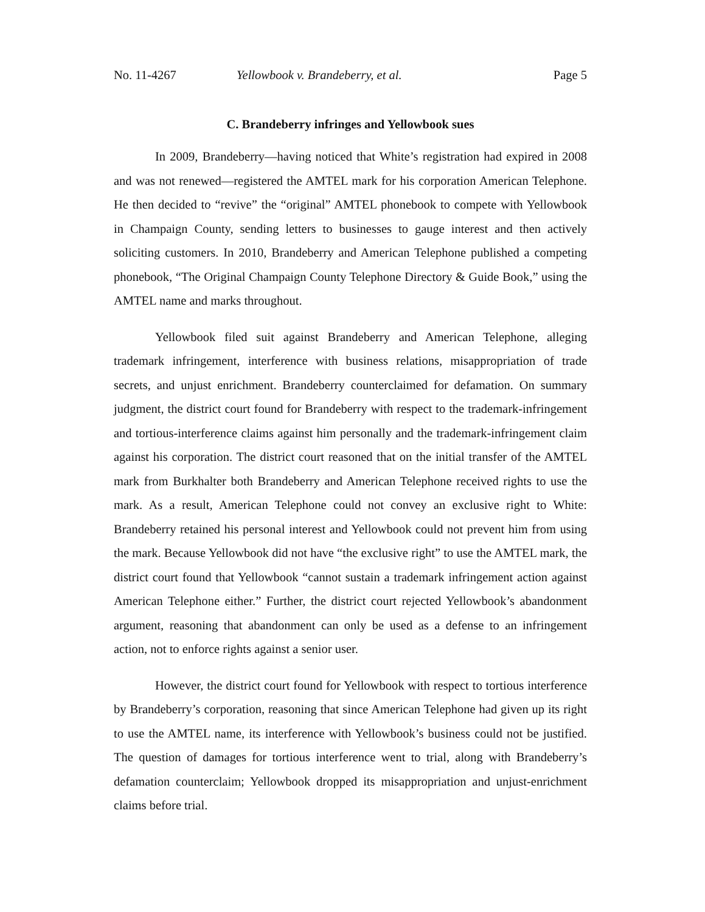No. 11-4267 Yellowbook v. Brandeberry, et al. Page 5
C. Brandeberry infringes and Yellowbook sues
In 2009, Brandeberry—having noticed that White’s registration had expired in 2008 and was not renewed—registered the AMTEL mark for his corporation American Telephone. He then decided to “revive” the “original” AMTEL phonebook to compete with Yellowbook in Champaign County, sending letters to businesses to gauge interest and then actively soliciting customers. In 2010, Brandeberry and American Telephone published a competing phonebook, “The Original Champaign County Telephone Directory & Guide Book,” using the AMTEL name and marks throughout.
Yellowbook filed suit against Brandeberry and American Telephone, alleging trademark infringement, interference with business relations, misappropriation of trade secrets, and unjust enrichment. Brandeberry counterclaimed for defamation. On summary judgment, the district court found for Brandeberry with respect to the trademark-infringement and tortious-interference claims against him personally and the trademark-infringement claim against his corporation. The district court reasoned that on the initial transfer of the AMTEL mark from Burkhalter both Brandeberry and American Telephone received rights to use the mark. As a result, American Telephone could not convey an exclusive right to White: Brandeberry retained his personal interest and Yellowbook could not prevent him from using the mark. Because Yellowbook did not have “the exclusive right” to use the AMTEL mark, the district court found that Yellowbook “cannot sustain a trademark infringement action against American Telephone either.” Further, the district court rejected Yellowbook’s abandonment argument, reasoning that abandonment can only be used as a defense to an infringement action, not to enforce rights against a senior user.
However, the district court found for Yellowbook with respect to tortious interference by Brandeberry’s corporation, reasoning that since American Telephone had given up its right to use the AMTEL name, its interference with Yellowbook’s business could not be justified. The question of damages for tortious interference went to trial, along with Brandeberry’s defamation counterclaim; Yellowbook dropped its misappropriation and unjust-enrichment claims before trial.